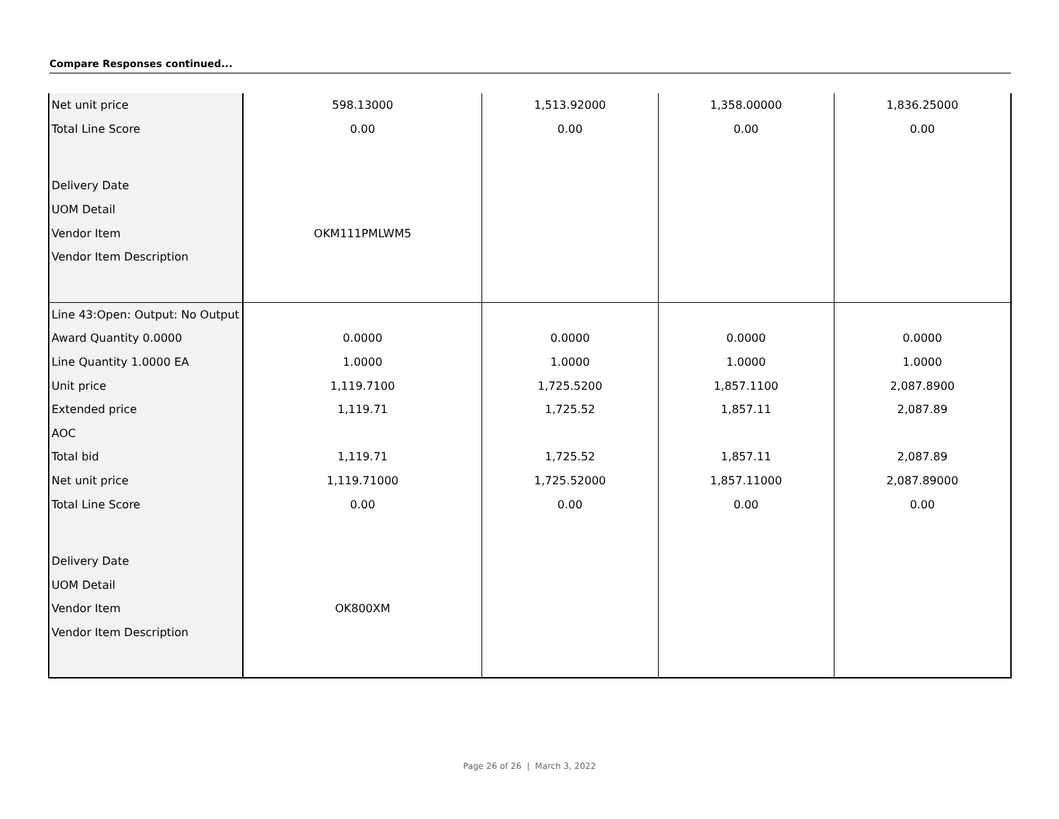Compare Responses continued...
| Net unit price | 598.13000 | 1,513.92000 | 1,358.00000 | 1,836.25000 |
| Total Line Score | 0.00 | 0.00 | 0.00 | 0.00 |
| Delivery Date | | | | |
| UOM Detail | | | | |
| Vendor Item | OKM111PMLWM5 | | | |
| Vendor Item Description | | | | |
| Line 43:Open: Output: No Output | | | | |
| Award Quantity 0.0000 | 0.0000 | 0.0000 | 0.0000 | 0.0000 |
| Line Quantity 1.0000 EA | 1.0000 | 1.0000 | 1.0000 | 1.0000 |
| Unit price | 1,119.7100 | 1,725.5200 | 1,857.1100 | 2,087.8900 |
| Extended price | 1,119.71 | 1,725.52 | 1,857.11 | 2,087.89 |
| AOC | | | | |
| Total bid | 1,119.71 | 1,725.52 | 1,857.11 | 2,087.89 |
| Net unit price | 1,119.71000 | 1,725.52000 | 1,857.11000 | 2,087.89000 |
| Total Line Score | 0.00 | 0.00 | 0.00 | 0.00 |
| Delivery Date | | | | |
| UOM Detail | | | | |
| Vendor Item | OK800XM | | | |
| Vendor Item Description | | | | |
Page 26 of 26 | March 3, 2022